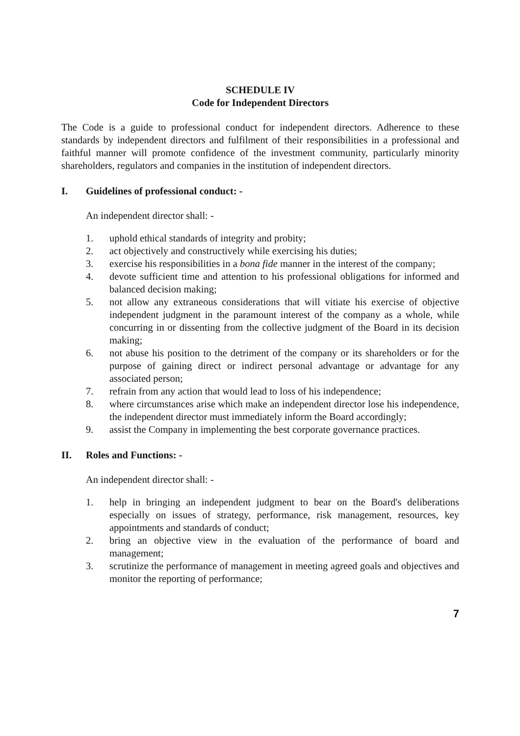SCHEDULE IV
Code for Independent Directors
The Code is a guide to professional conduct for independent directors. Adherence to these standards by independent directors and fulfilment of their responsibilities in a professional and faithful manner will promote confidence of the investment community, particularly minority shareholders, regulators and companies in the institution of independent directors.
I. Guidelines of professional conduct: -
An independent director shall: -
1. uphold ethical standards of integrity and probity;
2. act objectively and constructively while exercising his duties;
3. exercise his responsibilities in a bona fide manner in the interest of the company;
4. devote sufficient time and attention to his professional obligations for informed and balanced decision making;
5. not allow any extraneous considerations that will vitiate his exercise of objective independent judgment in the paramount interest of the company as a whole, while concurring in or dissenting from the collective judgment of the Board in its decision making;
6. not abuse his position to the detriment of the company or its shareholders or for the purpose of gaining direct or indirect personal advantage or advantage for any associated person;
7. refrain from any action that would lead to loss of his independence;
8. where circumstances arise which make an independent director lose his independence, the independent director must immediately inform the Board accordingly;
9. assist the Company in implementing the best corporate governance practices.
II. Roles and Functions: -
An independent director shall: -
1. help in bringing an independent judgment to bear on the Board's deliberations especially on issues of strategy, performance, risk management, resources, key appointments and standards of conduct;
2. bring an objective view in the evaluation of the performance of board and management;
3. scrutinize the performance of management in meeting agreed goals and objectives and monitor the reporting of performance;
7